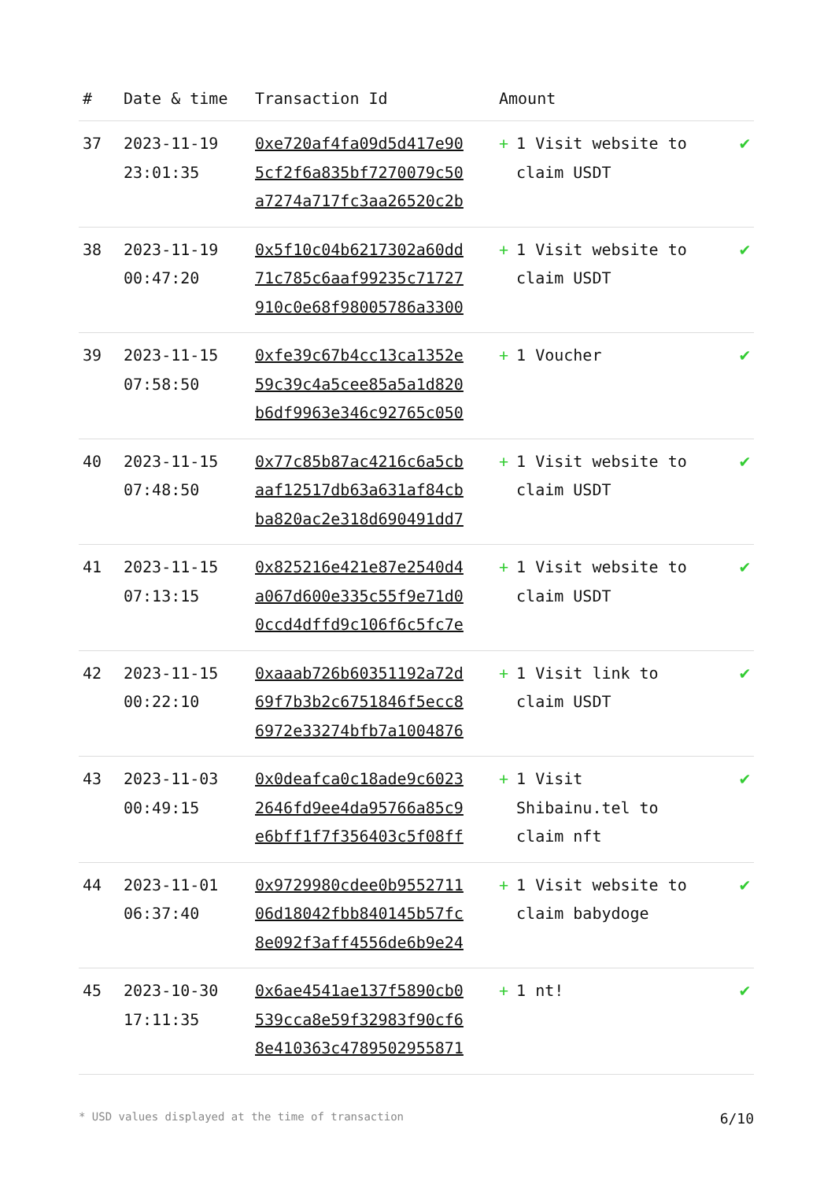| # | Date & time | Transaction Id | Amount | |
| --- | --- | --- | --- | --- |
| 37 | 2023-11-19 23:01:35 | 0xe720af4fa09d5d417e90 5cf2f6a835bf7270079c50 a7274a717fc3aa26520c2b | + 1 Visit website to claim USDT | ✔ |
| 38 | 2023-11-19 00:47:20 | 0x5f10c04b6217302a60dd 71c785c6aaf99235c71727 910c0e68f98005786a3300 | + 1 Visit website to claim USDT | ✔ |
| 39 | 2023-11-15 07:58:50 | 0xfe39c67b4cc13ca1352e 59c39c4a5cee85a5a1d820 b6df9963e346c92765c050 | + 1 Voucher | ✔ |
| 40 | 2023-11-15 07:48:50 | 0x77c85b87ac4216c6a5cb aaf12517db63a631af84cb ba820ac2e318d690491dd7 | + 1 Visit website to claim USDT | ✔ |
| 41 | 2023-11-15 07:13:15 | 0x825216e421e87e2540d4 a067d600e335c55f9e71d0 0ccd4dffd9c106f6c5fc7e | + 1 Visit website to claim USDT | ✔ |
| 42 | 2023-11-15 00:22:10 | 0xaaab726b60351192a72d 69f7b3b2c6751846f5ecc8 6972e33274bfb7a1004876 | + 1 Visit link to claim USDT | ✔ |
| 43 | 2023-11-03 00:49:15 | 0x0deafca0c18ade9c6023 2646fd9ee4da95766a85c9 e6bff1f7f356403c5f08ff | + 1 Visit Shibainu.tel to claim nft | ✔ |
| 44 | 2023-11-01 06:37:40 | 0x9729980cdee0b9552711 06d18042fbb840145b57fc 8e092f3aff4556de6b9e24 | + 1 Visit website to claim babydoge | ✔ |
| 45 | 2023-10-30 17:11:35 | 0x6ae4541ae137f5890cb0 539cca8e59f32983f90cf6 8e410363c4789502955871 | + 1 nt! | ✔ |
* USD values displayed at the time of transaction 6/10